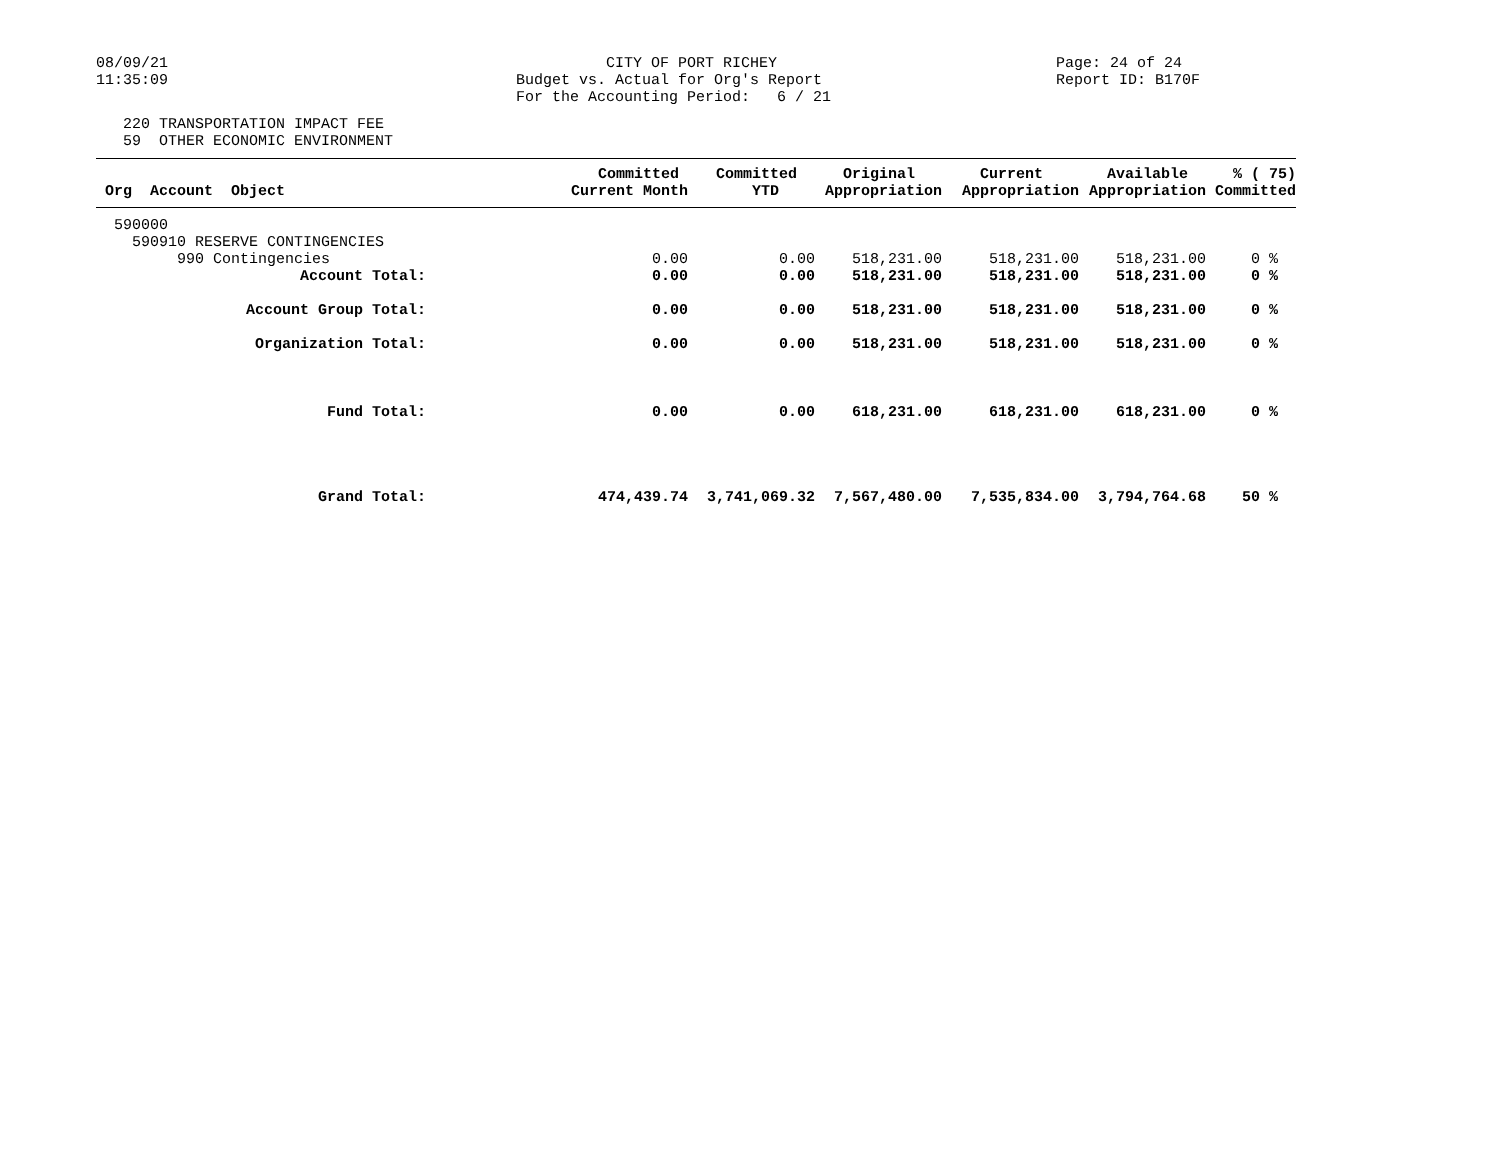08/09/21 11:35:09
CITY OF PORT RICHEY Budget vs. Actual for Org's Report For the Accounting Period: 6 / 21
Page: 24 of 24 Report ID: B170F
220 TRANSPORTATION IMPACT FEE 59 OTHER ECONOMIC ENVIRONMENT
| Org Account Object | Committed Current Month | Committed YTD | Original Appropriation | Current Appropriation | Available Appropriation | % ( 75) Committed |
| --- | --- | --- | --- | --- | --- | --- |
| 590000 | | | | | | |
| 590910 RESERVE CONTINGENCIES | | | | | | |
| 990 Contingencies | 0.00 | 0.00 | 518,231.00 | 518,231.00 | 518,231.00 | 0 % |
| Account Total: | 0.00 | 0.00 | 518,231.00 | 518,231.00 | 518,231.00 | 0 % |
| Account Group Total: | 0.00 | 0.00 | 518,231.00 | 518,231.00 | 518,231.00 | 0 % |
| Organization Total: | 0.00 | 0.00 | 518,231.00 | 518,231.00 | 518,231.00 | 0 % |
| Fund Total: | 0.00 | 0.00 | 618,231.00 | 618,231.00 | 618,231.00 | 0 % |
| Grand Total: | 474,439.74 | 3,741,069.32 | 7,567,480.00 | 7,535,834.00 | 3,794,764.68 | 50 % |